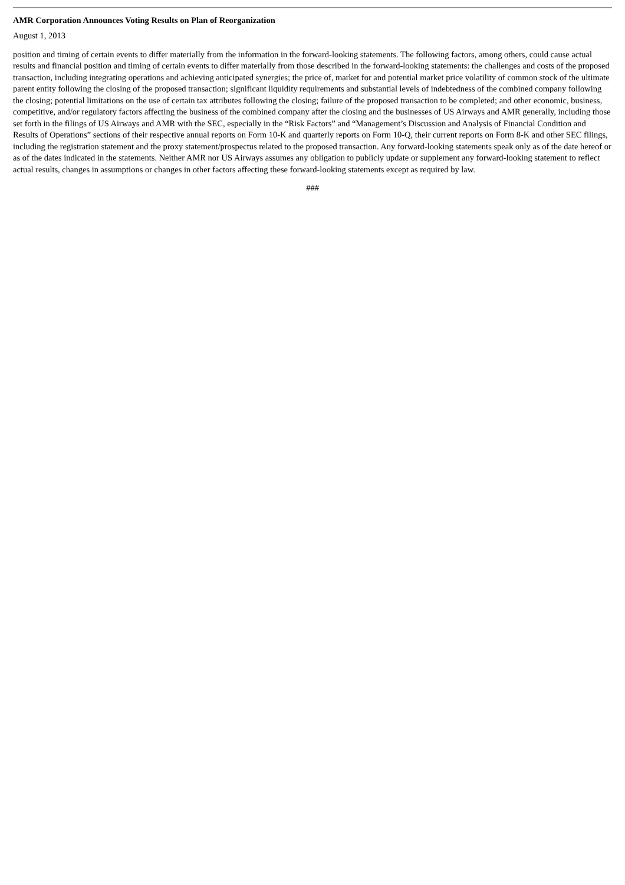AMR Corporation Announces Voting Results on Plan of Reorganization
August 1, 2013
position and timing of certain events to differ materially from the information in the forward-looking statements. The following factors, among others, could cause actual results and financial position and timing of certain events to differ materially from those described in the forward-looking statements: the challenges and costs of the proposed transaction, including integrating operations and achieving anticipated synergies; the price of, market for and potential market price volatility of common stock of the ultimate parent entity following the closing of the proposed transaction; significant liquidity requirements and substantial levels of indebtedness of the combined company following the closing; potential limitations on the use of certain tax attributes following the closing; failure of the proposed transaction to be completed; and other economic, business, competitive, and/or regulatory factors affecting the business of the combined company after the closing and the businesses of US Airways and AMR generally, including those set forth in the filings of US Airways and AMR with the SEC, especially in the “Risk Factors” and “Management’s Discussion and Analysis of Financial Condition and Results of Operations” sections of their respective annual reports on Form 10-K and quarterly reports on Form 10-Q, their current reports on Form 8-K and other SEC filings, including the registration statement and the proxy statement/prospectus related to the proposed transaction. Any forward-looking statements speak only as of the date hereof or as of the dates indicated in the statements. Neither AMR nor US Airways assumes any obligation to publicly update or supplement any forward-looking statement to reflect actual results, changes in assumptions or changes in other factors affecting these forward-looking statements except as required by law.
###